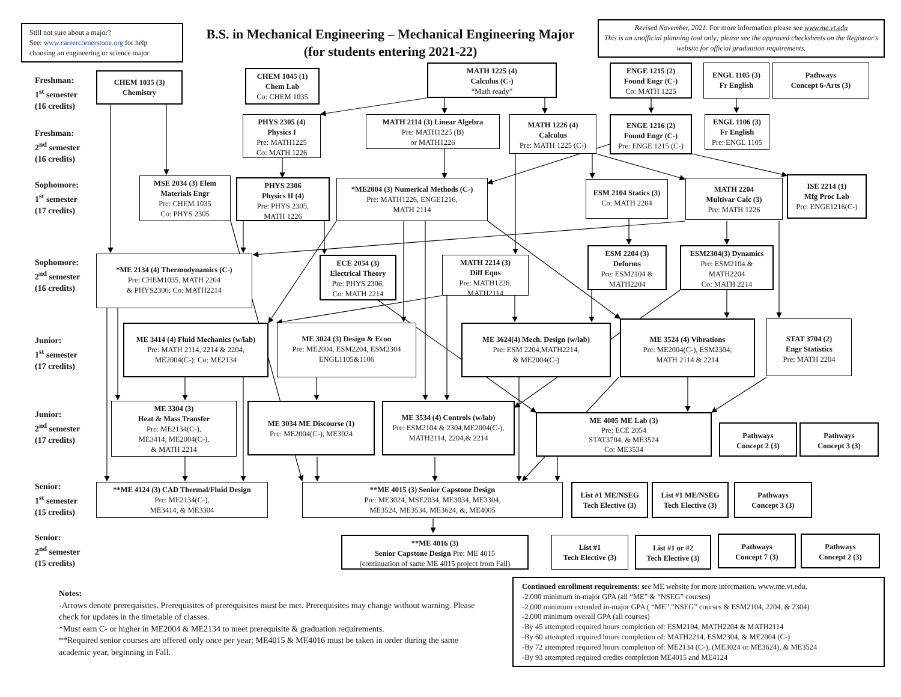Still not sure about a major?
See: www.careercornerstone.org for help choosing an engineering or science major
B.S. in Mechanical Engineering – Mechanical Engineering Major
(for students entering 2021-22)
Revised November, 2021. For more information please see www.me.vt.edu
This is an unofficial planning tool only; please see the approved checksheets on the Registrar's website for official graduation requirements.
Freshman:
1<sup>st</sup> semester
(16 credits)
CHEM 1035 (3)
Chemistry
CHEM 1045 (1)
Chem Lab
Co: CHEM 1035
MATH 1225 (4)
Calculus (C-)
“Math ready”
ENGE 1215 (2)
Found Engr (C-)
Co: MATH 1225
ENGL 1105 (3)
Fr English
Pathways
Concept 6-Arts (3)
Freshman:
2<sup>nd</sup> semester
(16 credits)
PHYS 2305 (4)
Physics I
Pre: MATH1225
Co: MATH 1226
MATH 2114 (3) Linear Algebra
Pre: MATH1225 (B)
or MATH1226
MATH 1226 (4)
Calculus
Pre: MATH 1225 (C-)
ENGE 1216 (2)
Found Engr (C-)
Pre: ENGE 1215 (C-)
ENGL 1106 (3)
Fr English
Pre: ENGL 1105
Sophomore:
1<sup>st</sup> semester
(17 credits)
MSE 2034 (3) Elem Materials Engr
Pre: CHEM 1035
Co: PHYS 2305
PHYS 2306
Physics II (4)
Pre: PHYS 2305,
MATH 1226
*ME2004 (3) Numerical Methods (C-)
Pre: MATH1226, ENGE1216,
MATH 2114
ESM 2104 Statics (3)
Co: MATH 2204
MATH 2204
Multivar Calc (3)
Pre: MATH 1226
ISE 2214 (1)
Mfg Proc Lab
Pre: ENGE1216(C-)
Sophomore:
2<sup>nd</sup> semester
(16 credits)
*ME 2134 (4) Thermodynamics (C-)
Pre: CHEM1035, MATH 2204
& PHYS2306; Co: MATH2214
ECE 2054 (3)
Electrical Theory
Pre: PHYS 2306,
Co: MATH 2214
MATH 2214 (3)
Diff Eqns
Pre: MATH1226,
MATH2114
ESM 2204 (3)
Deforms
Pre: ESM2104 &
MATH2204
ESM2304(3) Dynamics
Pre: ESM2104 &
MATH2204
Co: MATH 2214
Junior:
1<sup>st</sup> semester
(17 credits)
ME 3414 (4) Fluid Mechanics (w/lab)
Pre: MATH 2114, 2214 & 2204,
ME2004(C-); Co: ME2134
ME 3024 (3) Design & Econ
Pre: ME2004, ESM2204, ESM2304
ENGL1105&1106
ME 3624(4) Mech. Design (w/lab)
Pre: ESM 2204,MATH2214,
& ME2004(C-)
ME 3524 (4) Vibrations
Pre: ME2004(C-), ESM2304,
MATH 2114 & 2214
STAT 3704 (2)
Engr Statistics
Pre: MATH 2204
Junior:
2<sup>nd</sup> semester
(17 credits)
ME 3304 (3)
Heat & Mass Transfer
Pre: ME2134(C-),
ME3414, ME2004(C-),
& MATH 2214
ME 3034 ME Discourse (1)
Pre: ME2004(C-), ME3024
ME 3534 (4) Controls (w/lab)
Pre: ESM2104 & 2304,ME2004(C-),
MATH2114, 2204,& 2214
ME 4005 ME Lab (3)
Pre: ECE 2054
STAT3704, & ME3524
Co: ME3534
Pathways
Concept 2 (3)
Pathways
Concept 3 (3)
Senior:
1<sup>st</sup> semester
(15 credits)
**ME 4124 (3) CAD Thermal/Fluid Design
Pre: ME2134(C-),
ME3414, & ME3304
**ME 4015 (3) Senior Capstone Design
Pre: ME3024, MSE2034, ME3034, ME3304,
ME3524, ME3534, ME3624, &, ME4005
List #1 ME/NSEG
Tech Elective (3)
List #1 ME/NSEG
Tech Elective (3)
Pathways
Concept 3 (3)
Senior:
2<sup>nd</sup> semester
(15 credits)
**ME 4016 (3)
Senior Capstone Design Pre: ME 4015
(continuation of same ME 4015 project from Fall)
List #1
Tech Elective (3)
List #1 or #2
Tech Elective (3)
Pathways
Concept 7 (3)
Pathways
Concept 2 (3)
Notes:
-Arrows denote prerequisites. Prerequisites of prerequisites must be met. Prerequisites may change without warning. Please check for updates in the timetable of classes.
*Must earn C- or higher in ME2004 & ME2134 to meet prerequisite & graduation requirements.
**Required senior courses are offered only once per year; ME4015 & ME4016 must be taken in order during the same academic year, beginning in Fall.
Continued enrollment requirements: see ME website for more information, www.me.vt.edu.
-2.000 minimum in-major GPA (all “ME” & “NSEG” courses)
-2.000 minimum extended in-major GPA ( “ME”,”NSEG” courses & ESM2104, 2204, & 2304)
-2.000 minimum overall GPA (all courses)
-By 45 attempted required hours completion of: ESM2104, MATH2204 & MATH2114
-By 60 attempted required hours completion of: MATH2214, ESM2304, & ME2004 (C-)
-By 72 attempted required hours completion of: ME2134 (C-), (ME3024 or ME3624), & ME3524
-By 93 attempted required credits completion ME4015 and ME4124